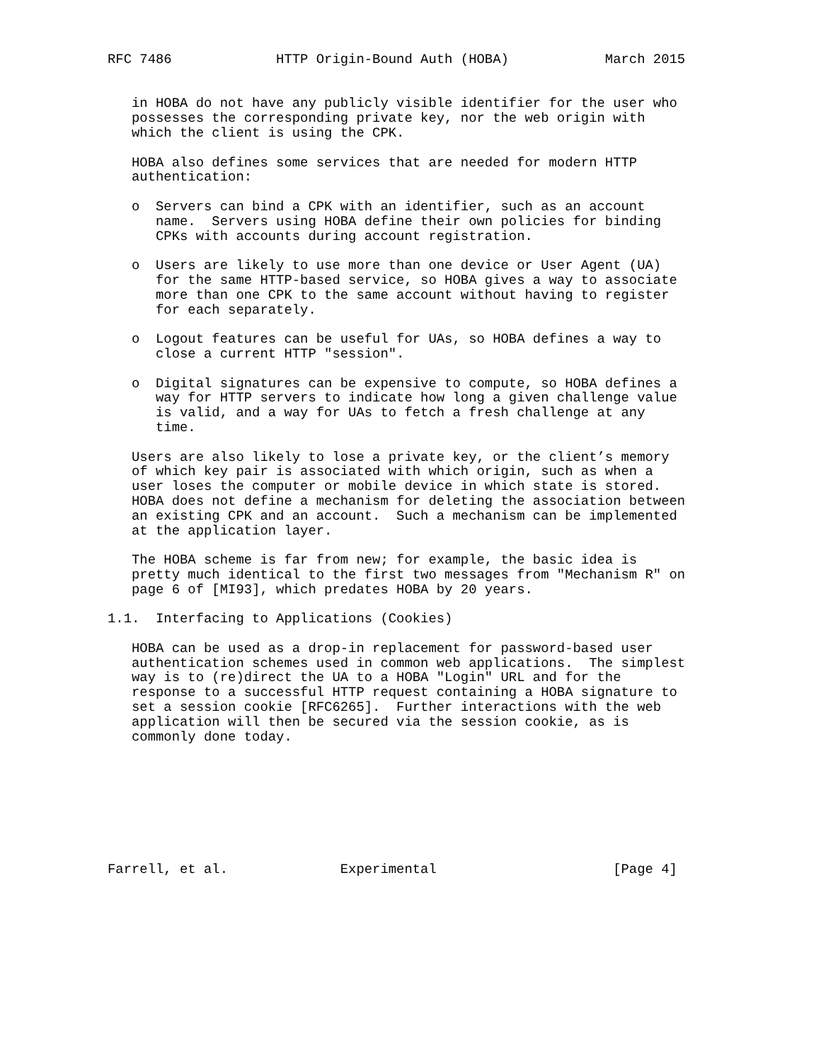RFC 7486             HTTP Origin-Bound Auth (HOBA)            March 2015


   in HOBA do not have any publicly visible identifier for the user who
   possesses the corresponding private key, nor the web origin with
   which the client is using the CPK.

   HOBA also defines some services that are needed for modern HTTP
   authentication:

   o  Servers can bind a CPK with an identifier, such as an account
      name.  Servers using HOBA define their own policies for binding
      CPKs with accounts during account registration.

   o  Users are likely to use more than one device or User Agent (UA)
      for the same HTTP-based service, so HOBA gives a way to associate
      more than one CPK to the same account without having to register
      for each separately.

   o  Logout features can be useful for UAs, so HOBA defines a way to
      close a current HTTP "session".

   o  Digital signatures can be expensive to compute, so HOBA defines a
      way for HTTP servers to indicate how long a given challenge value
      is valid, and a way for UAs to fetch a fresh challenge at any
      time.

   Users are also likely to lose a private key, or the client’s memory
   of which key pair is associated with which origin, such as when a
   user loses the computer or mobile device in which state is stored.
   HOBA does not define a mechanism for deleting the association between
   an existing CPK and an account.  Such a mechanism can be implemented
   at the application layer.

   The HOBA scheme is far from new; for example, the basic idea is
   pretty much identical to the first two messages from "Mechanism R" on
   page 6 of [MI93], which predates HOBA by 20 years.

1.1.  Interfacing to Applications (Cookies)

   HOBA can be used as a drop-in replacement for password-based user
   authentication schemes used in common web applications.  The simplest
   way is to (re)direct the UA to a HOBA "Login" URL and for the
   response to a successful HTTP request containing a HOBA signature to
   set a session cookie [RFC6265].  Further interactions with the web
   application will then be secured via the session cookie, as is
   commonly done today.








Farrell, et al.              Experimental                      [Page 4]